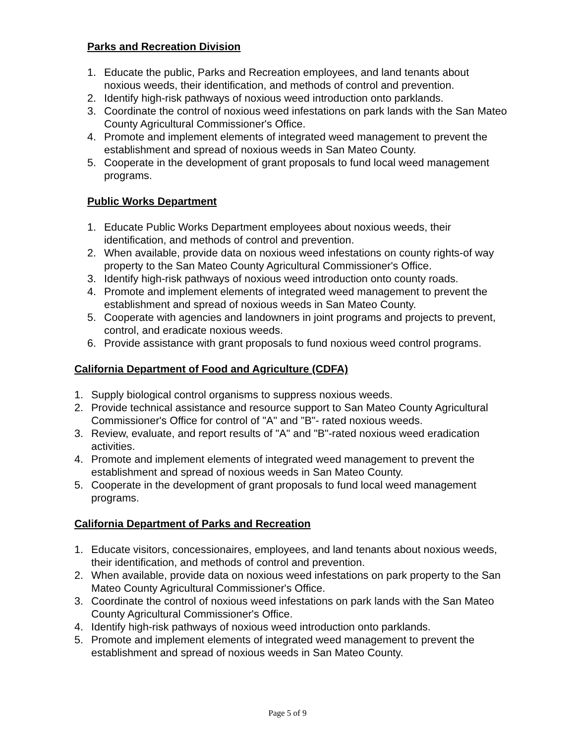Parks and Recreation Division
1. Educate the public, Parks and Recreation employees, and land tenants about noxious weeds, their identification, and methods of control and prevention.
2. Identify high-risk pathways of noxious weed introduction onto parklands.
3. Coordinate the control of noxious weed infestations on park lands with the San Mateo County Agricultural Commissioner's Office.
4. Promote and implement elements of integrated weed management to prevent the establishment and spread of noxious weeds in San Mateo County.
5. Cooperate in the development of grant proposals to fund local weed management programs.
Public Works Department
1. Educate Public Works Department employees about noxious weeds, their identification, and methods of control and prevention.
2. When available, provide data on noxious weed infestations on county rights-of way property to the San Mateo County Agricultural Commissioner's Office.
3. Identify high-risk pathways of noxious weed introduction onto county roads.
4. Promote and implement elements of integrated weed management to prevent the establishment and spread of noxious weeds in San Mateo County.
5. Cooperate with agencies and landowners in joint programs and projects to prevent, control, and eradicate noxious weeds.
6. Provide assistance with grant proposals to fund noxious weed control programs.
California Department of Food and Agriculture (CDFA)
1. Supply biological control organisms to suppress noxious weeds.
2. Provide technical assistance and resource support to San Mateo County Agricultural Commissioner's Office for control of "A" and "B"- rated noxious weeds.
3. Review, evaluate, and report results of "A" and "B"-rated noxious weed eradication activities.
4. Promote and implement elements of integrated weed management to prevent the establishment and spread of noxious weeds in San Mateo County.
5. Cooperate in the development of grant proposals to fund local weed management programs.
California Department of Parks and Recreation
1. Educate visitors, concessionaires, employees, and land tenants about noxious weeds, their identification, and methods of control and prevention.
2. When available, provide data on noxious weed infestations on park property to the San Mateo County Agricultural Commissioner's Office.
3. Coordinate the control of noxious weed infestations on park lands with the San Mateo County Agricultural Commissioner's Office.
4. Identify high-risk pathways of noxious weed introduction onto parklands.
5. Promote and implement elements of integrated weed management to prevent the establishment and spread of noxious weeds in San Mateo County.
Page 5 of 9